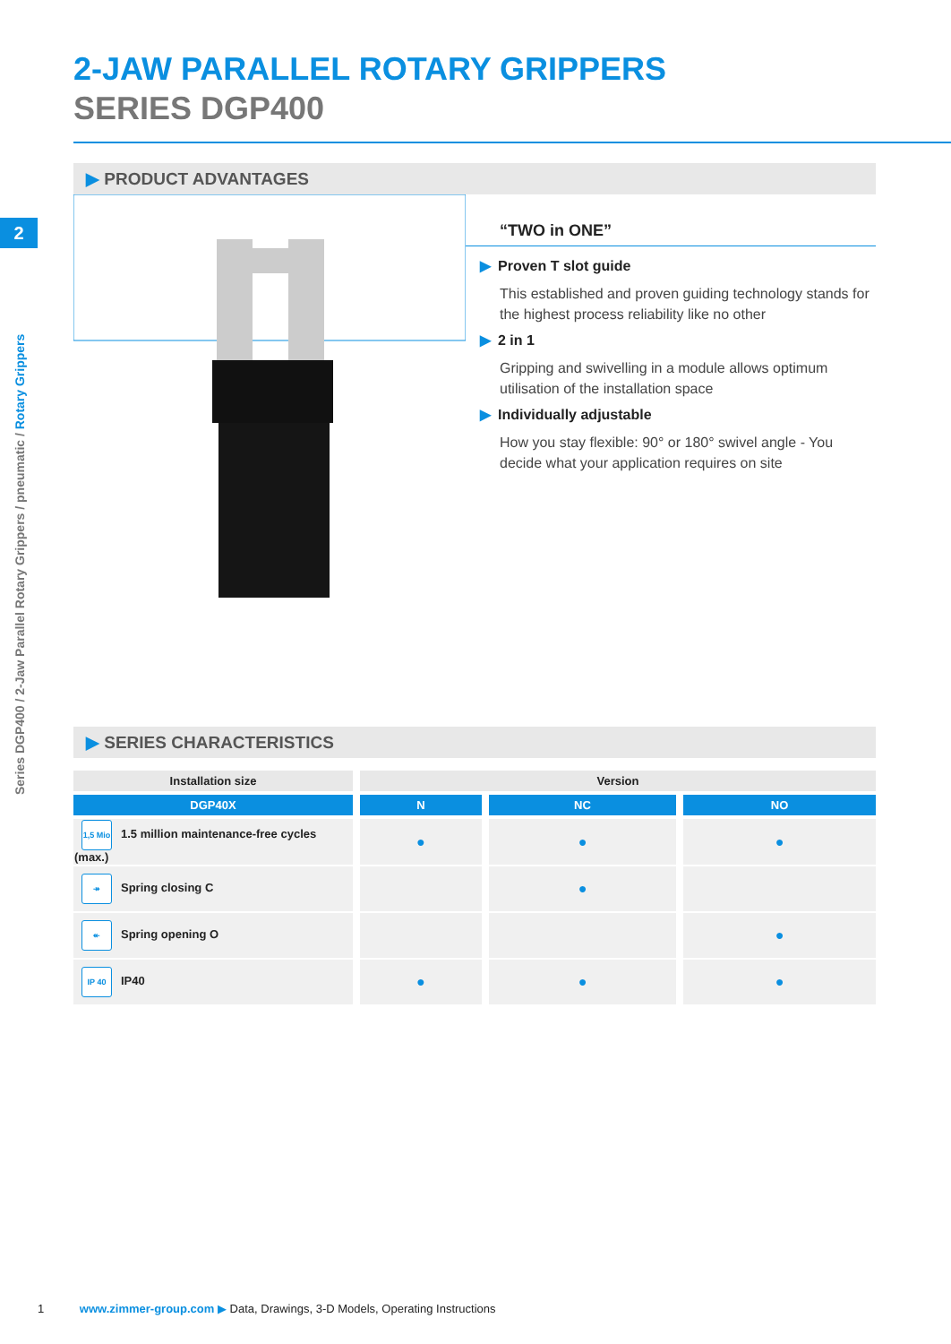2
Series DGP400 / 2-Jaw Parallel Rotary Grippers / pneumatic / Rotary Grippers
2-JAW PARALLEL ROTARY GRIPPERS
SERIES DGP400
▶ PRODUCT ADVANTAGES
“TWO in ONE”
▶ Proven T slot guide
This established and proven guiding technology stands for the highest process reliability like no other
▶ 2 in 1
Gripping and swivelling in a module allows optimum utilisation of the installation space
▶ Individually adjustable
How you stay flexible: 90° or 180° swivel angle - You decide what your application requires on site
▶ SERIES CHARACTERISTICS
| Installation size | Version | | |
| --- | --- | --- | --- |
| DGP40X | N | NC | NO |
| 1,5 Mio 1.5 million maintenance-free cycles (max.) | ● | ● | ● |
| ↠ Spring closing C | | ● | |
| ↞ Spring opening O | | | ● |
| IP 40 IP40 | ● | ● | ● |
1 www.zimmer-group.com ▶ Data, Drawings, 3-D Models, Operating Instructions